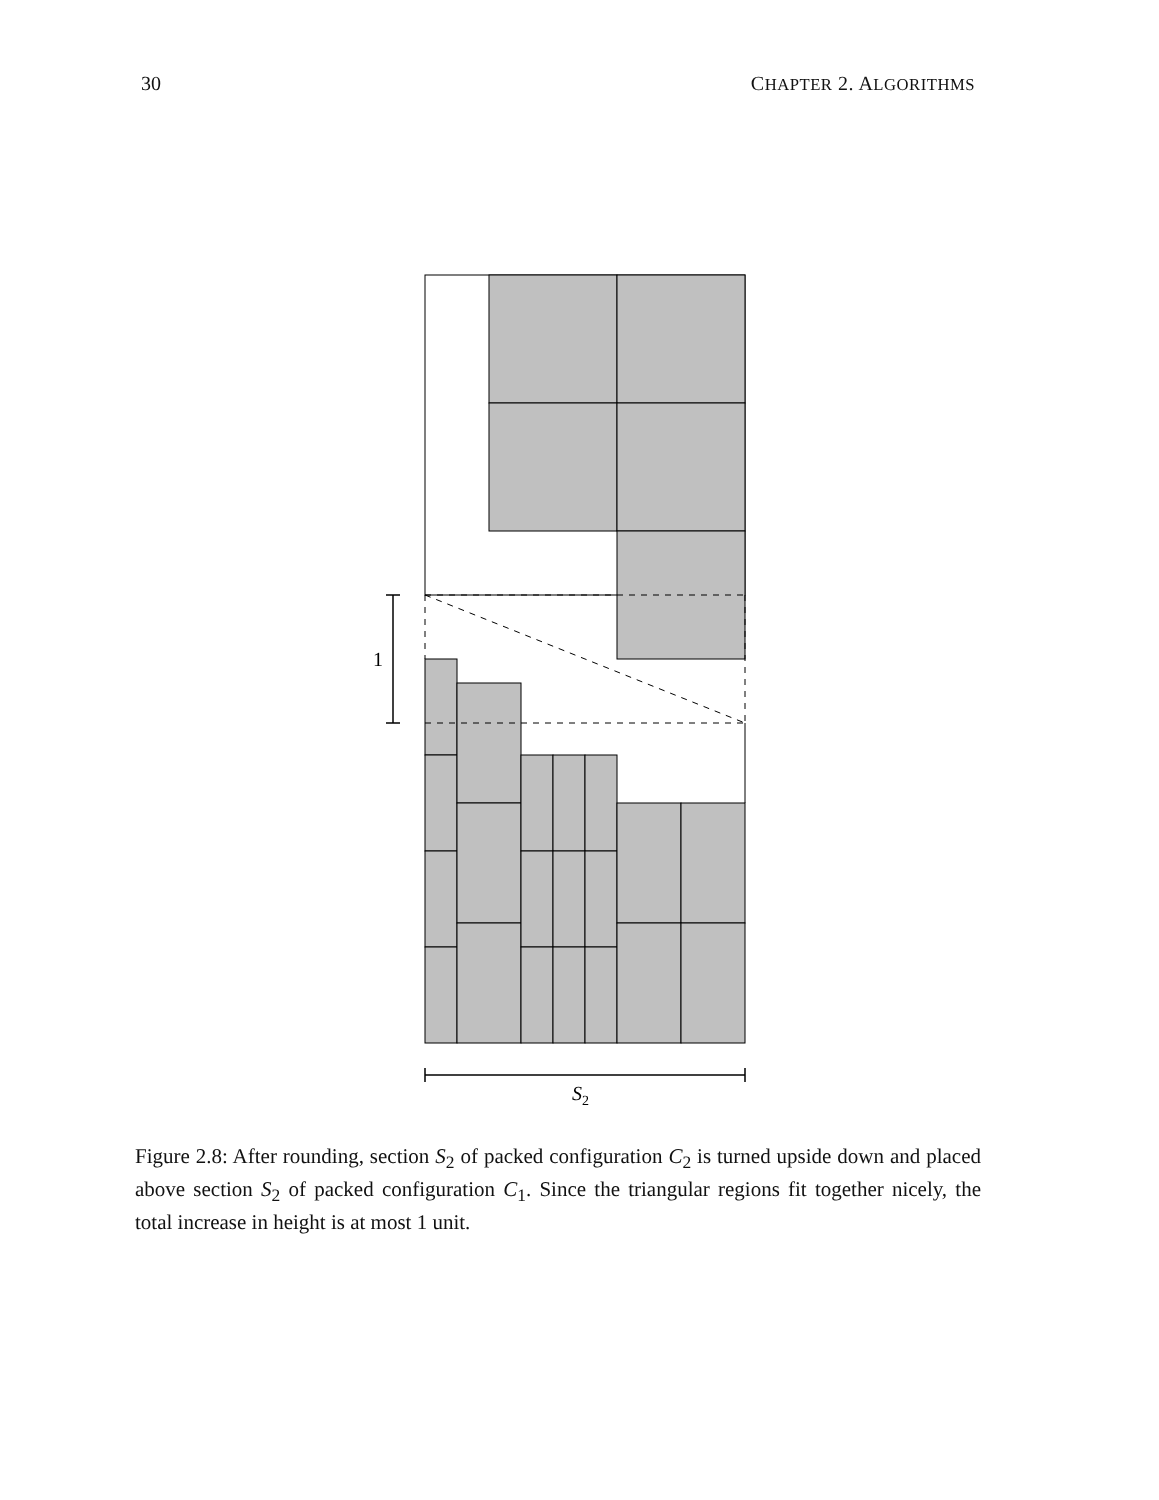30 CHAPTER 2. ALGORITHMS
1
S2
Figure 2.8: After rounding, section S<sub>2</sub> of packed configuration C<sub>2</sub> is turned upside down and placed above section S<sub>2</sub> of packed configuration C<sub>1</sub>. Since the triangular regions fit together nicely, the total increase in height is at most 1 unit.